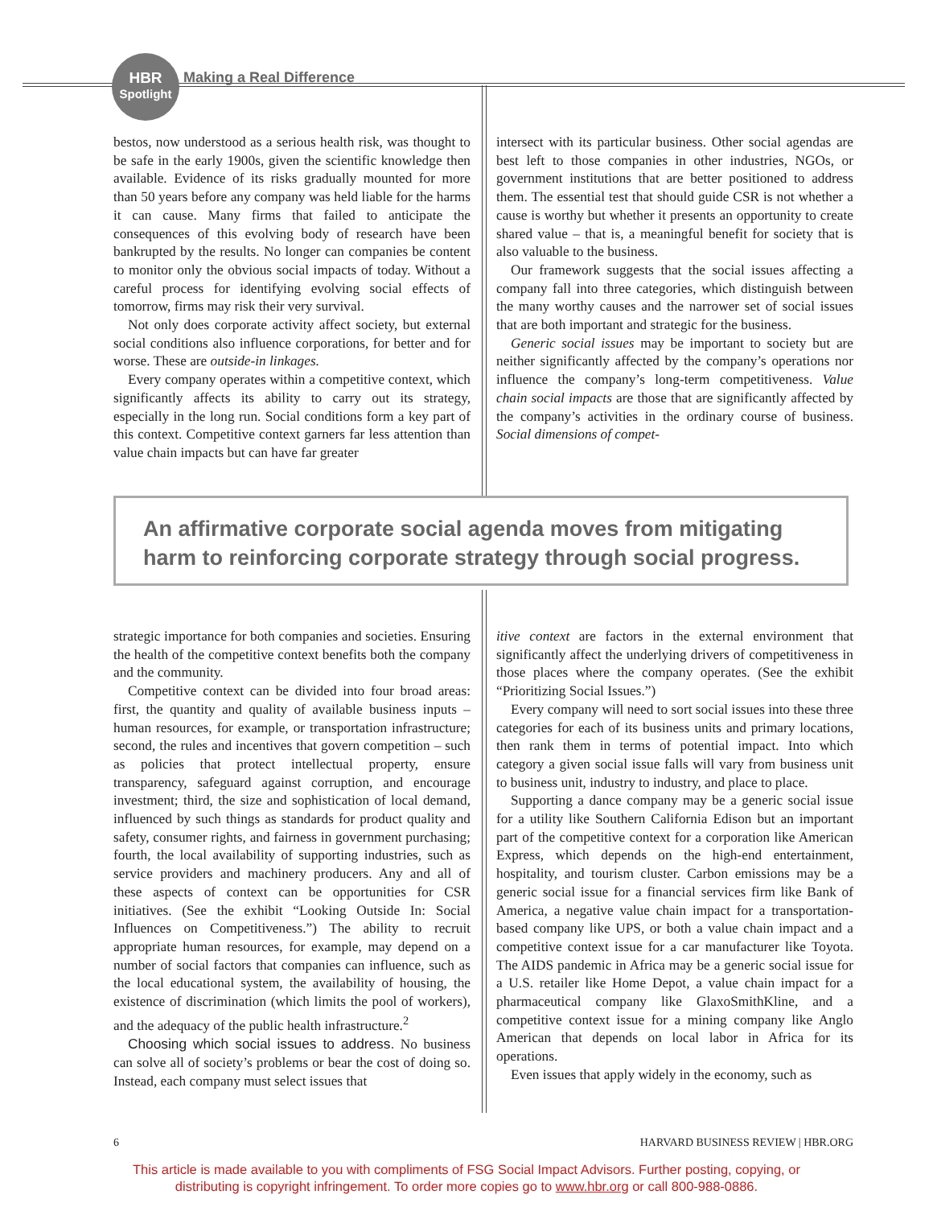HBR
Spotlight
Making a Real Difference
bestos, now understood as a serious health risk, was thought to be safe in the early 1900s, given the scientific knowledge then available. Evidence of its risks gradually mounted for more than 50 years before any company was held liable for the harms it can cause. Many firms that failed to anticipate the consequences of this evolving body of research have been bankrupted by the results. No longer can companies be content to monitor only the obvious social impacts of today. Without a careful process for identifying evolving social effects of tomorrow, firms may risk their very survival.
Not only does corporate activity affect society, but external social conditions also influence corporations, for better and for worse. These are outside-in linkages.
Every company operates within a competitive context, which significantly affects its ability to carry out its strategy, especially in the long run. Social conditions form a key part of this context. Competitive context garners far less attention than value chain impacts but can have far greater
intersect with its particular business. Other social agendas are best left to those companies in other industries, NGOs, or government institutions that are better positioned to address them. The essential test that should guide CSR is not whether a cause is worthy but whether it presents an opportunity to create shared value – that is, a meaningful benefit for society that is also valuable to the business.
Our framework suggests that the social issues affecting a company fall into three categories, which distinguish between the many worthy causes and the narrower set of social issues that are both important and strategic for the business.
Generic social issues may be important to society but are neither significantly affected by the company’s operations nor influence the company’s long-term competitiveness. Value chain social impacts are those that are significantly affected by the company’s activities in the ordinary course of business. Social dimensions of compet-
An affirmative corporate social agenda moves from mitigating harm to reinforcing corporate strategy through social progress.
strategic importance for both companies and societies. Ensuring the health of the competitive context benefits both the company and the community.
Competitive context can be divided into four broad areas: first, the quantity and quality of available business inputs – human resources, for example, or transportation infrastructure; second, the rules and incentives that govern competition – such as policies that protect intellectual property, ensure transparency, safeguard against corruption, and encourage investment; third, the size and sophistication of local demand, influenced by such things as standards for product quality and safety, consumer rights, and fairness in government purchasing; fourth, the local availability of supporting industries, such as service providers and machinery producers. Any and all of these aspects of context can be opportunities for CSR initiatives. (See the exhibit “Looking Outside In: Social Influences on Competitiveness.”) The ability to recruit appropriate human resources, for example, may depend on a number of social factors that companies can influence, such as the local educational system, the availability of housing, the existence of discrimination (which limits the pool of workers), and the adequacy of the public health infrastructure.<sup>2</sup>
Choosing which social issues to address. No business can solve all of society’s problems or bear the cost of doing so. Instead, each company must select issues that
itive context are factors in the external environment that significantly affect the underlying drivers of competitiveness in those places where the company operates. (See the exhibit “Prioritizing Social Issues.”)
Every company will need to sort social issues into these three categories for each of its business units and primary locations, then rank them in terms of potential impact. Into which category a given social issue falls will vary from business unit to business unit, industry to industry, and place to place.
Supporting a dance company may be a generic social issue for a utility like Southern California Edison but an important part of the competitive context for a corporation like American Express, which depends on the high-end entertainment, hospitality, and tourism cluster. Carbon emissions may be a generic social issue for a financial services firm like Bank of America, a negative value chain impact for a transportation-based company like UPS, or both a value chain impact and a competitive context issue for a car manufacturer like Toyota. The AIDS pandemic in Africa may be a generic social issue for a U.S. retailer like Home Depot, a value chain impact for a pharmaceutical company like GlaxoSmithKline, and a competitive context issue for a mining company like Anglo American that depends on local labor in Africa for its operations.
Even issues that apply widely in the economy, such as
6 HARVARD BUSINESS REVIEW | HBR.ORG
This article is made available to you with compliments of FSG Social Impact Advisors. Further posting, copying, or
distributing is copyright infringement. To order more copies go to www.hbr.org or call 800-988-0886.